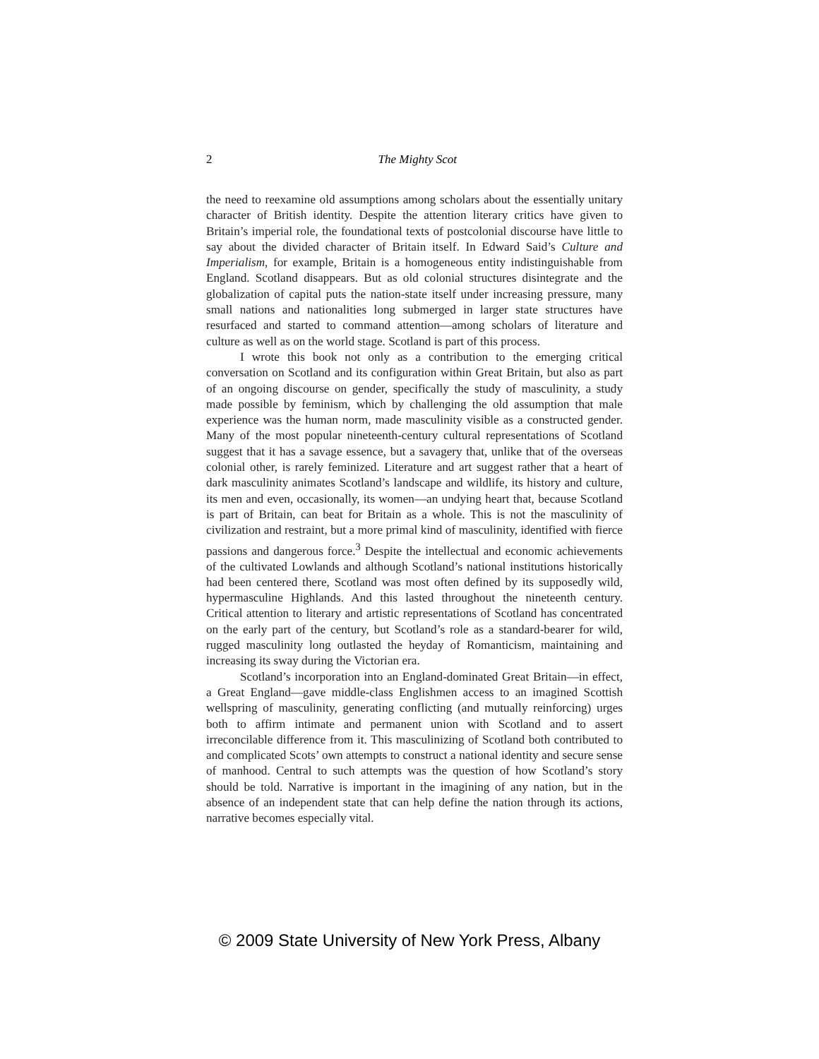2
The Mighty Scot
the need to reexamine old assumptions among scholars about the essentially unitary character of British identity. Despite the attention literary critics have given to Britain’s imperial role, the foundational texts of postcolonial discourse have little to say about the divided character of Britain itself. In Edward Said’s Culture and Imperialism, for example, Britain is a homogeneous entity indistinguishable from England. Scotland disappears. But as old colonial structures disintegrate and the globalization of capital puts the nation-state itself under increasing pressure, many small nations and nationalities long submerged in larger state structures have resurfaced and started to command attention—among scholars of literature and culture as well as on the world stage. Scotland is part of this process.
I wrote this book not only as a contribution to the emerging critical conversation on Scotland and its configuration within Great Britain, but also as part of an ongoing discourse on gender, specifically the study of masculinity, a study made possible by feminism, which by challenging the old assumption that male experience was the human norm, made masculinity visible as a constructed gender. Many of the most popular nineteenth-century cultural representations of Scotland suggest that it has a savage essence, but a savagery that, unlike that of the overseas colonial other, is rarely feminized. Literature and art suggest rather that a heart of dark masculinity animates Scotland’s landscape and wildlife, its history and culture, its men and even, occasionally, its women—an undying heart that, because Scotland is part of Britain, can beat for Britain as a whole. This is not the masculinity of civilization and restraint, but a more primal kind of masculinity, identified with fierce passions and dangerous force.<sup>3</sup> Despite the intellectual and economic achievements of the cultivated Lowlands and although Scotland’s national institutions historically had been centered there, Scotland was most often defined by its supposedly wild, hypermasculine Highlands. And this lasted throughout the nineteenth century. Critical attention to literary and artistic representations of Scotland has concentrated on the early part of the century, but Scotland’s role as a standard-bearer for wild, rugged masculinity long outlasted the heyday of Romanticism, maintaining and increasing its sway during the Victorian era.
Scotland’s incorporation into an England-dominated Great Britain—in effect, a Great England—gave middle-class Englishmen access to an imagined Scottish wellspring of masculinity, generating conflicting (and mutually reinforcing) urges both to affirm intimate and permanent union with Scotland and to assert irreconcilable difference from it. This masculinizing of Scotland both contributed to and complicated Scots’ own attempts to construct a national identity and secure sense of manhood. Central to such attempts was the question of how Scotland’s story should be told. Narrative is important in the imagining of any nation, but in the absence of an independent state that can help define the nation through its actions, narrative becomes especially vital.
© 2009 State University of New York Press, Albany